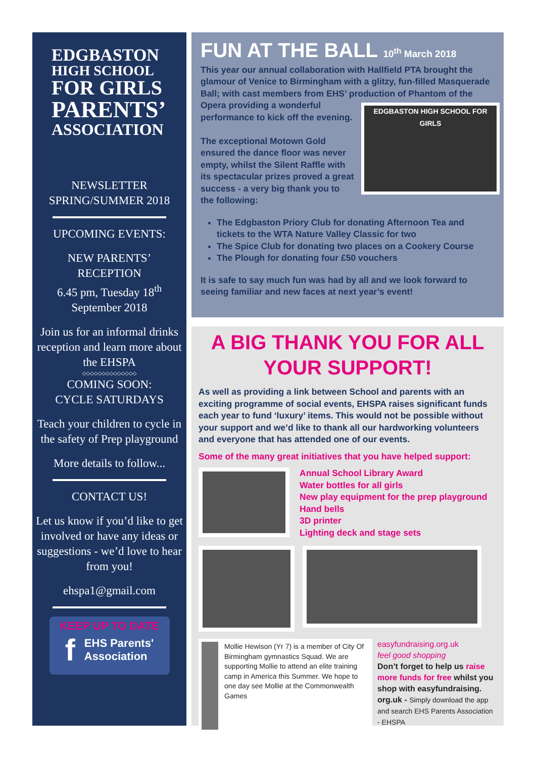EDGBASTON
HIGH SCHOOL
FOR GIRLS
PARENTS’
ASSOCIATION
NEWSLETTER
SPRING/SUMMER 2018
UPCOMING EVENTS:
NEW PARENTS’
RECEPTION
6.45 pm, Tuesday 18<sup>th</sup>
September 2018
Join us for an informal drinks reception and learn more about the EHSPA
◇◇◇◇◇◇◇◇◇◇◇◇◇◇
COMING SOON:
CYCLE SATURDAYS
Teach your children to cycle in the safety of Prep playground
More details to follow...
CONTACT US!
Let us know if you’d like to get involved or have any ideas or suggestions - we’d love to hear from you!
ehspa1@gmail.com
KEEP UP TO DATE
f EHS Parents'
Association
FUN AT THE BALL 10<sup>th</sup> March 2018
This year our annual collaboration with Hallfield PTA brought the glamour of Venice to Birmingham with a glitzy, fun-filled Masquerade Ball; with cast members from EHS’ production of Phantom of the Opera providing a
EDGBASTON HIGH SCHOOL FOR GIRLS
wonderful performance to kick off the evening.
The exceptional Motown Gold ensured the dance floor was never empty, whilst the Silent Raffle with its spectacular prizes proved a great success - a very big thank you to the following:
The Edgbaston Priory Club for donating Afternoon Tea and tickets to the WTA Nature Valley Classic for two
The Spice Club for donating two places on a Cookery Course
The Plough for donating four £50 vouchers
It is safe to say much fun was had by all and we look forward to seeing familiar and new faces at next year’s event!
A BIG THANK YOU FOR ALL YOUR SUPPORT!
As well as providing a link between School and parents with an exciting programme of social events, EHSPA raises significant funds each year to fund ‘luxury’ items. This would not be possible without your support and we’d like to thank all our hardworking volunteers and everyone that has attended one of our events.
Some of the many great initiatives that you have helped support:
Annual School Library Award
Water bottles for all girls
New play equipment for the prep playground
Hand bells
3D printer
Lighting deck and stage sets
Mollie Hewison (Yr 7) is a member of City Of Birmingham gymnastics Squad. We are supporting Mollie to attend an elite training camp in America this Summer. We hope to one day see Mollie at the Commonwealth Games
easyfundraising.org.uk
feel good shopping
Don’t forget to help us raise more funds for free whilst you shop with easyfundraising. org.uk - Simply download the app and search EHS Parents Association - EHSPA